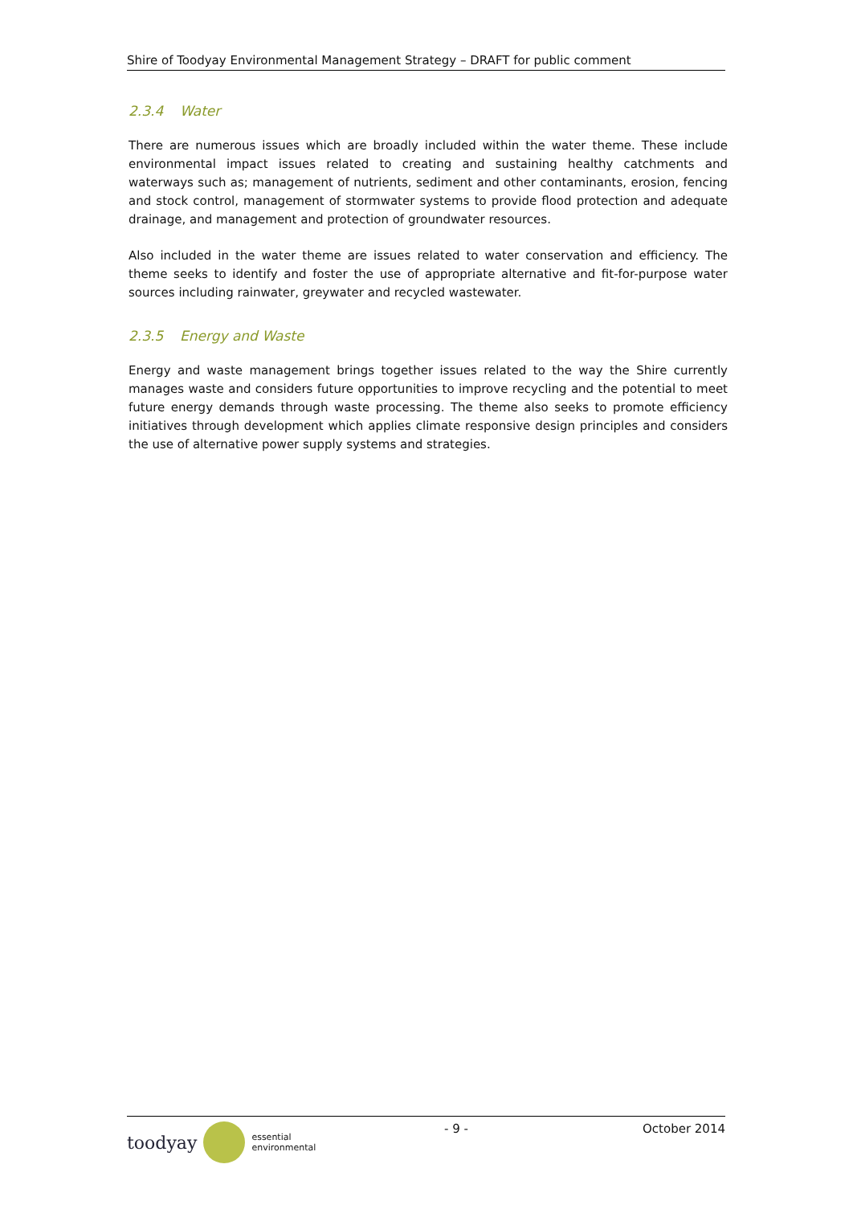Shire of Toodyay Environmental Management Strategy – DRAFT for public comment
2.3.4 Water
There are numerous issues which are broadly included within the water theme. These include environmental impact issues related to creating and sustaining healthy catchments and waterways such as; management of nutrients, sediment and other contaminants, erosion, fencing and stock control, management of stormwater systems to provide flood protection and adequate drainage, and management and protection of groundwater resources.
Also included in the water theme are issues related to water conservation and efficiency. The theme seeks to identify and foster the use of appropriate alternative and fit-for-purpose water sources including rainwater, greywater and recycled wastewater.
2.3.5 Energy and Waste
Energy and waste management brings together issues related to the way the Shire currently manages waste and considers future opportunities to improve recycling and the potential to meet future energy demands through waste processing. The theme also seeks to promote efficiency initiatives through development which applies climate responsive design principles and considers the use of alternative power supply systems and strategies.
toodyay
essential
environmental
- 9 - October 2014